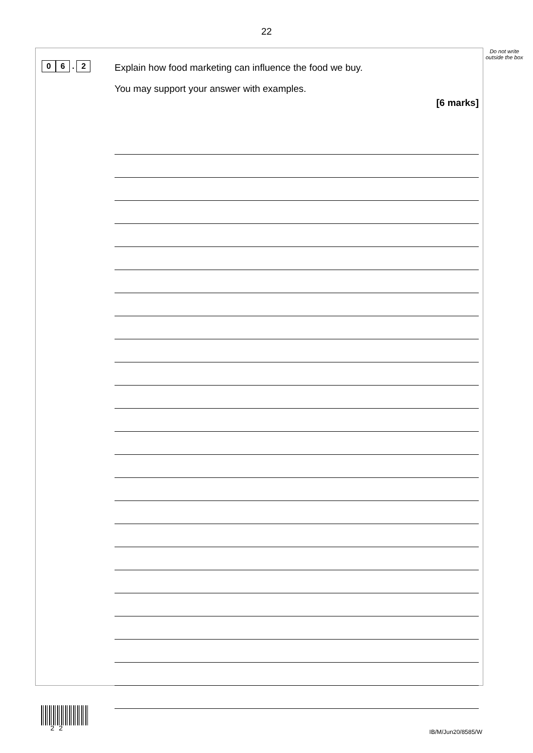22
Do not write outside the box
0 6 . 2
Explain how food marketing can influence the food we buy.
You may support your answer with examples.
[6 marks]
2 2 IB/M/Jun20/8585/W